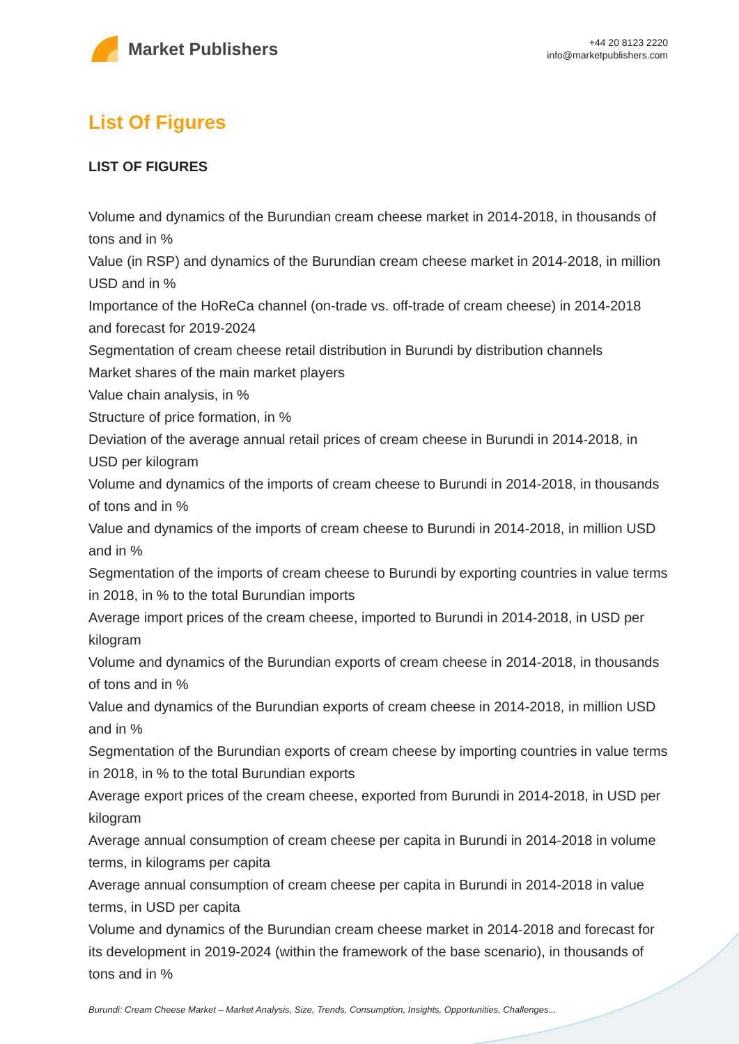Market Publishers
+44 20 8123 2220
info@marketpublishers.com
List Of Figures
LIST OF FIGURES
Volume and dynamics of the Burundian cream cheese market in 2014-2018, in thousands of tons and in %
Value (in RSP) and dynamics of the Burundian cream cheese market in 2014-2018, in million USD and in %
Importance of the HoReCa channel (on-trade vs. off-trade of cream cheese) in 2014-2018 and forecast for 2019-2024
Segmentation of cream cheese retail distribution in Burundi by distribution channels
Market shares of the main market players
Value chain analysis, in %
Structure of price formation, in %
Deviation of the average annual retail prices of cream cheese in Burundi in 2014-2018, in USD per kilogram
Volume and dynamics of the imports of cream cheese to Burundi in 2014-2018, in thousands of tons and in %
Value and dynamics of the imports of cream cheese to Burundi in 2014-2018, in million USD and in %
Segmentation of the imports of cream cheese to Burundi by exporting countries in value terms in 2018, in % to the total Burundian imports
Average import prices of the cream cheese, imported to Burundi in 2014-2018, in USD per kilogram
Volume and dynamics of the Burundian exports of cream cheese in 2014-2018, in thousands of tons and in %
Value and dynamics of the Burundian exports of cream cheese in 2014-2018, in million USD and in %
Segmentation of the Burundian exports of cream cheese by importing countries in value terms in 2018, in % to the total Burundian exports
Average export prices of the cream cheese, exported from Burundi in 2014-2018, in USD per kilogram
Average annual consumption of cream cheese per capita in Burundi in 2014-2018 in volume terms, in kilograms per capita
Average annual consumption of cream cheese per capita in Burundi in 2014-2018 in value terms, in USD per capita
Volume and dynamics of the Burundian cream cheese market in 2014-2018 and forecast for its development in 2019-2024 (within the framework of the base scenario), in thousands of tons and in %
Burundi: Cream Cheese Market – Market Analysis, Size, Trends, Consumption, Insights, Opportunities, Challenges...